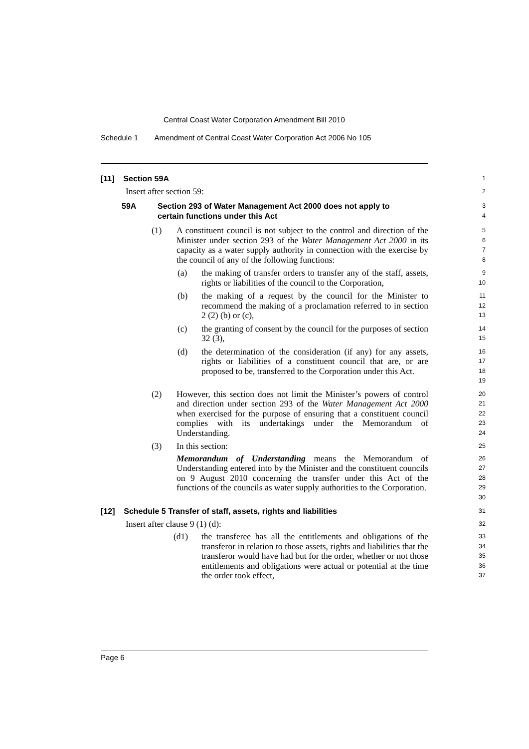Central Coast Water Corporation Amendment Bill 2010
Schedule 1 Amendment of Central Coast Water Corporation Act 2006 No 105
[11] Section 59A
1
Insert after section 59:
2
59A Section 293 of Water Management Act 2000 does not apply to
certain functions under this Act
3
4
(1) A constituent council is not subject to the control and direction of the Minister under section 293 of the Water Management Act 2000 in its capacity as a water supply authority in connection with the exercise by the council of any of the following functions:
5
6
7
8
(a) the making of transfer orders to transfer any of the staff, assets, rights or liabilities of the council to the Corporation,
9
10
(b) the making of a request by the council for the Minister to recommend the making of a proclamation referred to in section 2 (2) (b) or (c),
11
12
13
(c) the granting of consent by the council for the purposes of section 32 (3),
14
15
(d) the determination of the consideration (if any) for any assets, rights or liabilities of a constituent council that are, or are proposed to be, transferred to the Corporation under this Act.
16
17
18
19
(2) However, this section does not limit the Minister’s powers of control and direction under section 293 of the Water Management Act 2000 when exercised for the purpose of ensuring that a constituent council complies with its undertakings under the Memorandum of Understanding.
20
21
22
23
24
(3) In this section:
25
Memorandum of Understanding means the Memorandum of Understanding entered into by the Minister and the constituent councils on 9 August 2010 concerning the transfer under this Act of the functions of the councils as water supply authorities to the Corporation.
26
27
28
29
30
[12] Schedule 5 Transfer of staff, assets, rights and liabilities
31
Insert after clause 9 (1) (d):
32
(d1) the transferee has all the entitlements and obligations of the transferor in relation to those assets, rights and liabilities that the transferor would have had but for the order, whether or not those entitlements and obligations were actual or potential at the time the order took effect,
33
34
35
36
37
Page 6